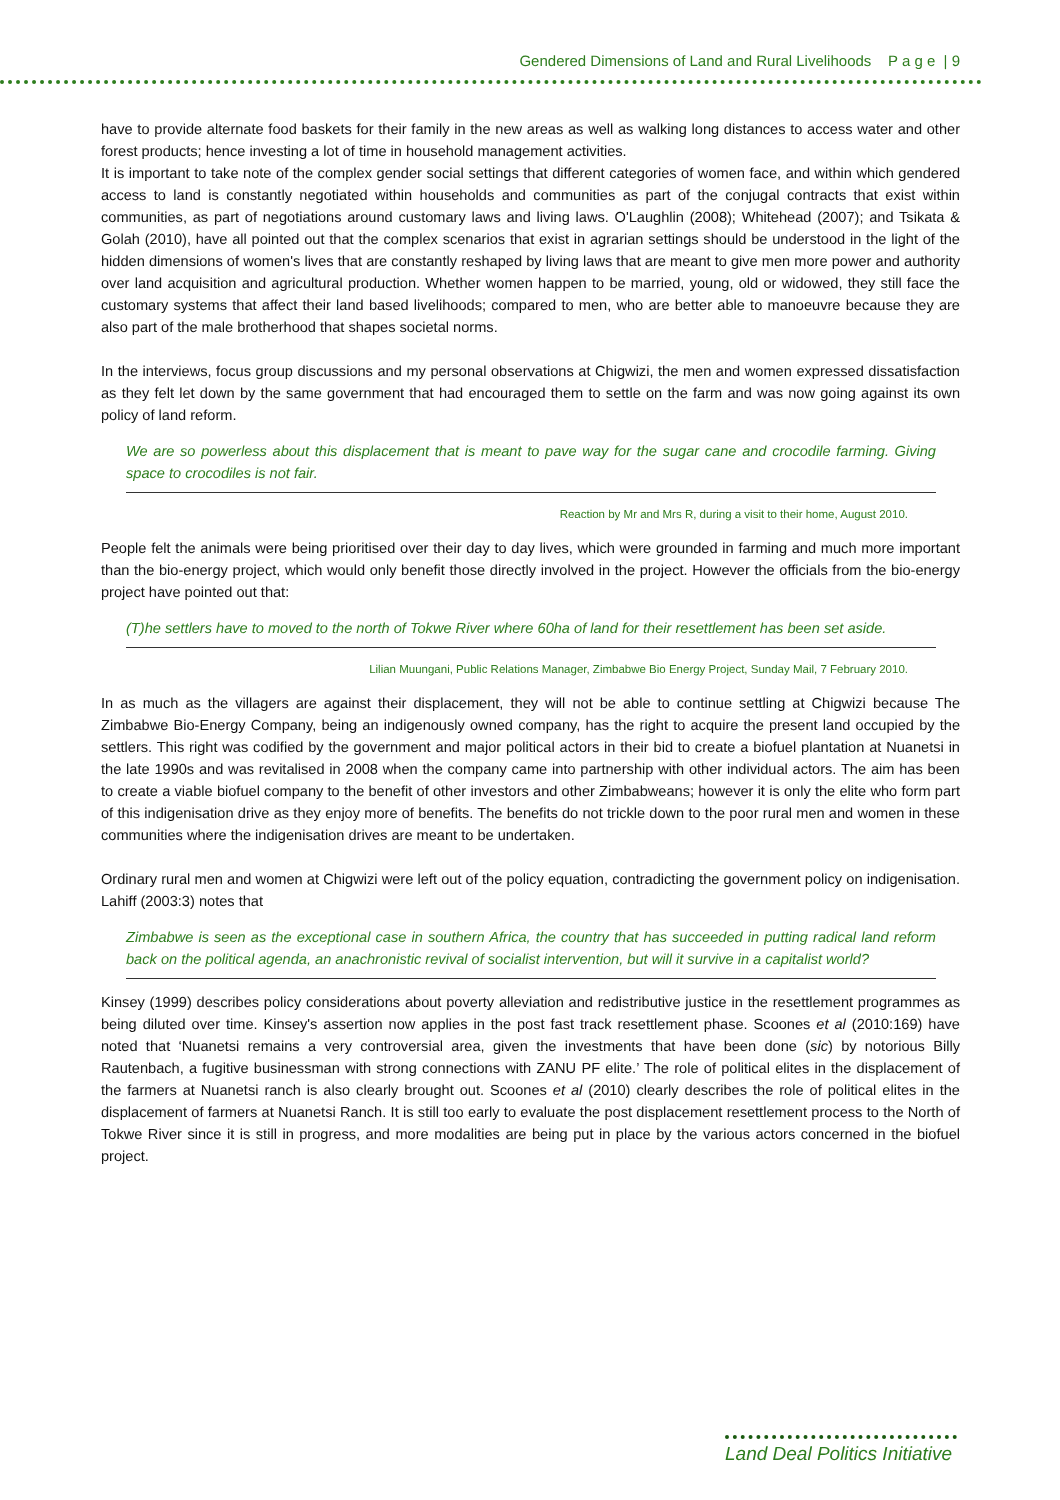Gendered Dimensions of Land and Rural Livelihoods P a g e | 9
have to provide alternate food baskets for their family in the new areas as well as walking long distances to access water and other forest products; hence investing a lot of time in household management activities.
It is important to take note of the complex gender social settings that different categories of women face, and within which gendered access to land is constantly negotiated within households and communities as part of the conjugal contracts that exist within communities, as part of negotiations around customary laws and living laws. O'Laughlin (2008); Whitehead (2007); and Tsikata & Golah (2010), have all pointed out that the complex scenarios that exist in agrarian settings should be understood in the light of the hidden dimensions of women's lives that are constantly reshaped by living laws that are meant to give men more power and authority over land acquisition and agricultural production. Whether women happen to be married, young, old or widowed, they still face the customary systems that affect their land based livelihoods; compared to men, who are better able to manoeuvre because they are also part of the male brotherhood that shapes societal norms.
In the interviews, focus group discussions and my personal observations at Chigwizi, the men and women expressed dissatisfaction as they felt let down by the same government that had encouraged them to settle on the farm and was now going against its own policy of land reform.
We are so powerless about this displacement that is meant to pave way for the sugar cane and crocodile farming. Giving space to crocodiles is not fair.
Reaction by Mr and Mrs R, during a visit to their home, August 2010.
People felt the animals were being prioritised over their day to day lives, which were grounded in farming and much more important than the bio-energy project, which would only benefit those directly involved in the project. However the officials from the bio-energy project have pointed out that:
(T)he settlers have to moved to the north of Tokwe River where 60ha of land for their resettlement has been set aside.
Lilian Muungani, Public Relations Manager, Zimbabwe Bio Energy Project, Sunday Mail, 7 February 2010.
In as much as the villagers are against their displacement, they will not be able to continue settling at Chigwizi because The Zimbabwe Bio-Energy Company, being an indigenously owned company, has the right to acquire the present land occupied by the settlers. This right was codified by the government and major political actors in their bid to create a biofuel plantation at Nuanetsi in the late 1990s and was revitalised in 2008 when the company came into partnership with other individual actors. The aim has been to create a viable biofuel company to the benefit of other investors and other Zimbabweans; however it is only the elite who form part of this indigenisation drive as they enjoy more of benefits. The benefits do not trickle down to the poor rural men and women in these communities where the indigenisation drives are meant to be undertaken.
Ordinary rural men and women at Chigwizi were left out of the policy equation, contradicting the government policy on indigenisation. Lahiff (2003:3) notes that
Zimbabwe is seen as the exceptional case in southern Africa, the country that has succeeded in putting radical land reform back on the political agenda, an anachronistic revival of socialist intervention, but will it survive in a capitalist world?
Kinsey (1999) describes policy considerations about poverty alleviation and redistributive justice in the resettlement programmes as being diluted over time. Kinsey's assertion now applies in the post fast track resettlement phase. Scoones et al (2010:169) have noted that ‘Nuanetsi remains a very controversial area, given the investments that have been done (sic) by notorious Billy Rautenbach, a fugitive businessman with strong connections with ZANU PF elite.’ The role of political elites in the displacement of the farmers at Nuanetsi ranch is also clearly brought out. Scoones et al (2010) clearly describes the role of political elites in the displacement of farmers at Nuanetsi Ranch. It is still too early to evaluate the post displacement resettlement process to the North of Tokwe River since it is still in progress, and more modalities are being put in place by the various actors concerned in the biofuel project.
Land Deal Politics Initiative